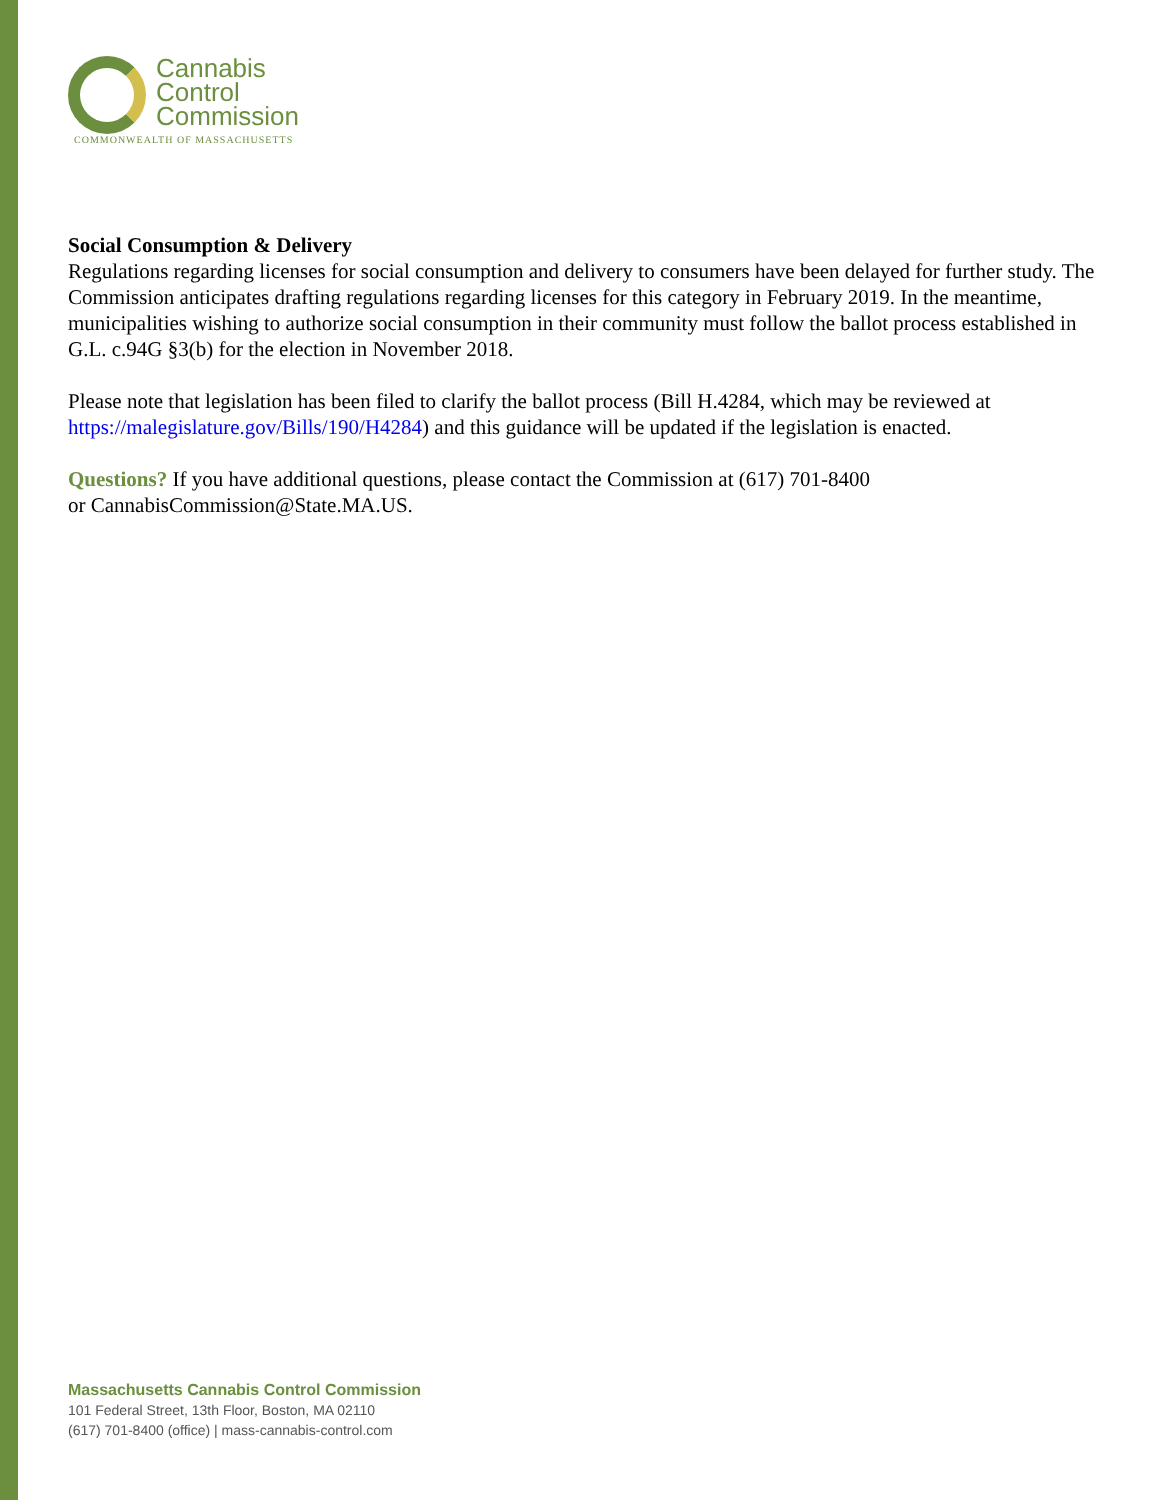Cannabis
Control
Commission
COMMONWEALTH OF MASSACHUSETTS
Social Consumption & Delivery
Regulations regarding licenses for social consumption and delivery to consumers have been delayed for further study. The Commission anticipates drafting regulations regarding licenses for this category in February 2019. In the meantime, municipalities wishing to authorize social consumption in their community must follow the ballot process established in G.L. c.94G §3(b) for the election in November 2018.
Please note that legislation has been filed to clarify the ballot process (Bill H.4284, which may be reviewed at https://malegislature.gov/Bills/190/H4284) and this guidance will be updated if the legislation is enacted.
Questions? If you have additional questions, please contact the Commission at (617) 701-8400
or CannabisCommission@State.MA.US.
Massachusetts Cannabis Control Commission
101 Federal Street, 13th Floor, Boston, MA 02110
(617) 701-8400 (office) | mass-cannabis-control.com